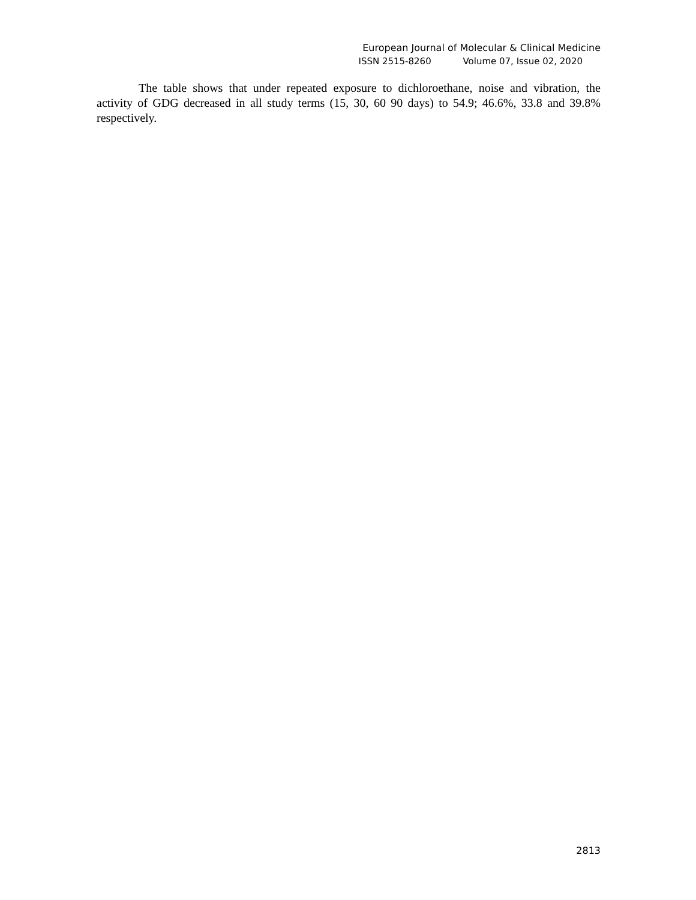European Journal of Molecular & Clinical Medicine
ISSN 2515-8260 Volume 07, Issue 02, 2020
The table shows that under repeated exposure to dichloroethane, noise and vibration, the activity of GDG decreased in all study terms (15, 30, 60 90 days) to 54.9; 46.6%, 33.8 and 39.8% respectively.
2813